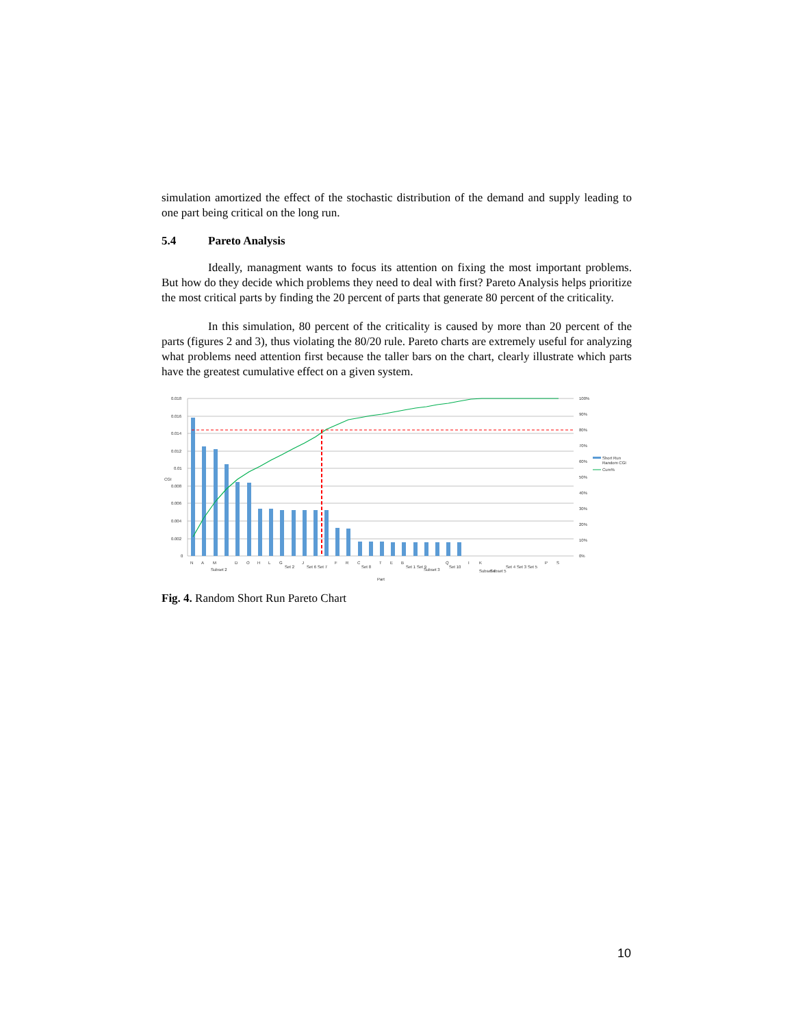simulation amortized the effect of the stochastic distribution of the demand and supply leading to one part being critical on the long run.
5.4 Pareto Analysis
Ideally, managment wants to focus its attention on fixing the most important problems. But how do they decide which problems they need to deal with first? Pareto Analysis helps prioritize the most critical parts by finding the 20 percent of parts that generate 80 percent of the criticality.
In this simulation, 80 percent of the criticality is caused by more than 20 percent of the parts (figures 2 and 3), thus violating the 80/20 rule. Pareto charts are extremely useful for analyzing what problems need attention first because the taller bars on the chart, clearly illustrate which parts have the greatest cumulative effect on a given system.
0.018
0.016
0.014
0.012
0.01
0.008
0.006
0.004
0.002
0
100%
90%
80%
70%
60%
50%
40%
30%
20%
10%
0%
CGI
Short Run
Random CGI
Cum%
N
A
M
Subset 2
D
O
H
L
G
Set 2
J
Set 6
Set 7
F
R
C
Set 8
T
E
B
Set 1
Set 9
Subset 3
Q
Set 10
I
K
Subset 4
Subset 5
Set 4
Set 3
Set 5
P
S
Part
Fig. 4. Random Short Run Pareto Chart
10